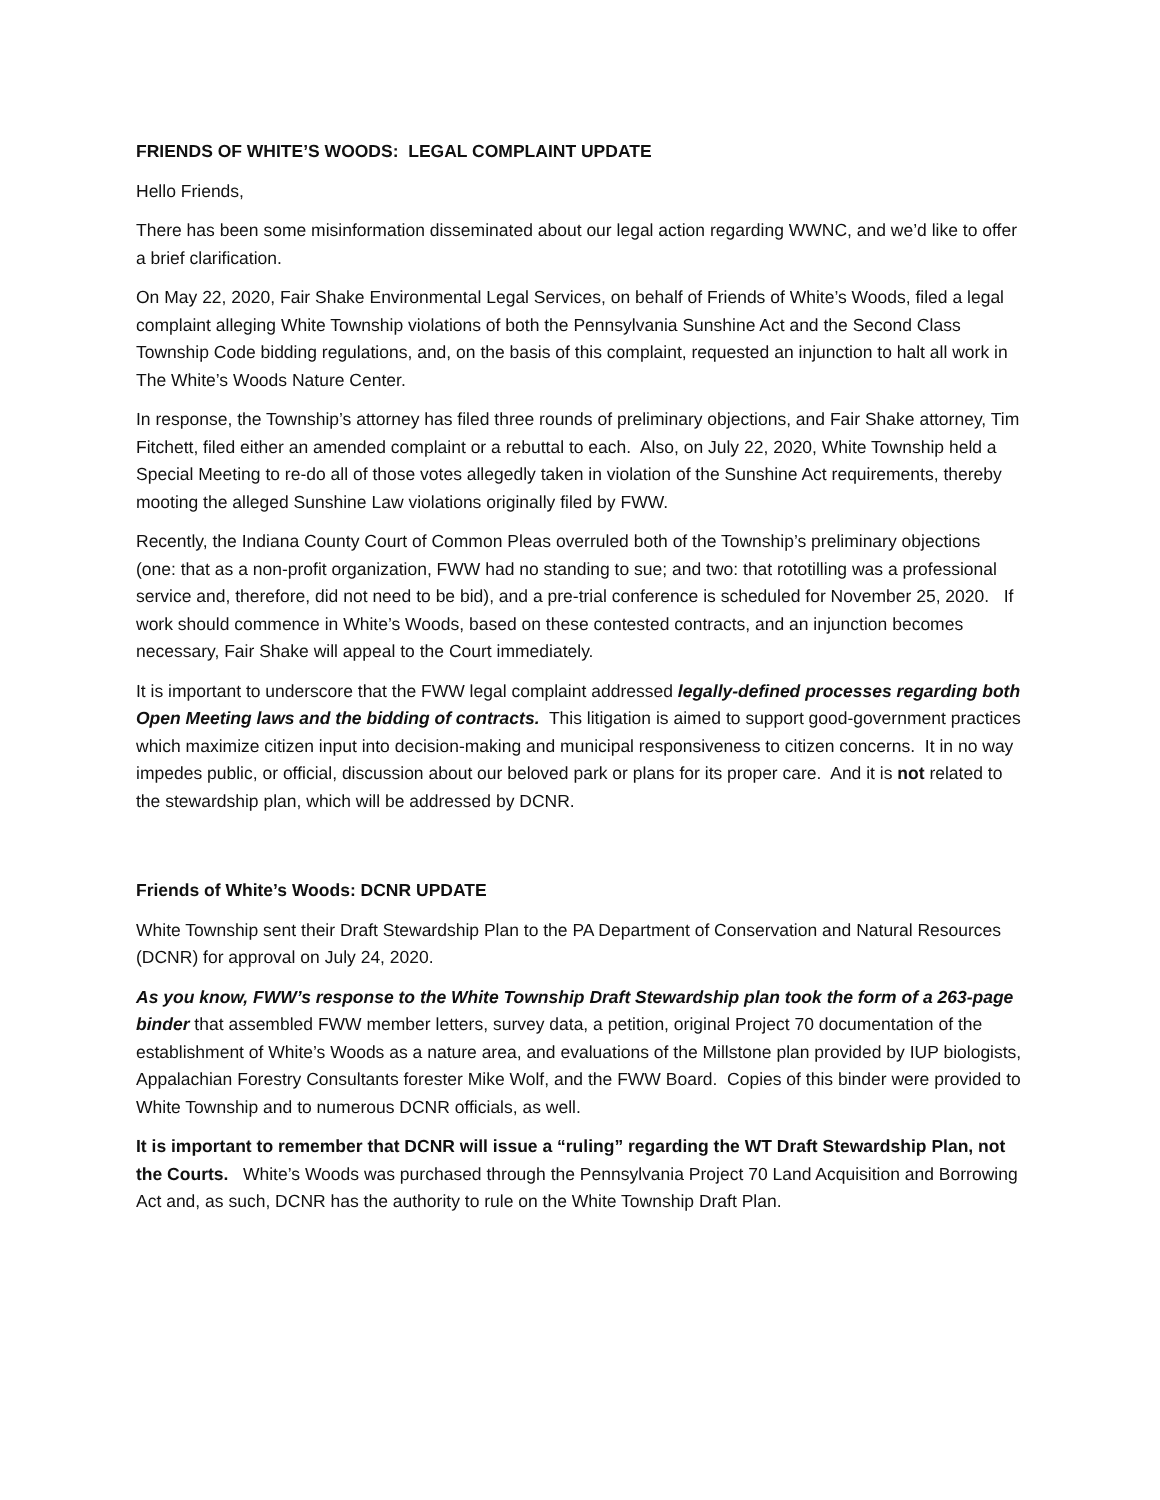FRIENDS OF WHITE’S WOODS: LEGAL COMPLAINT UPDATE
Hello Friends,
There has been some misinformation disseminated about our legal action regarding WWNC, and we’d like to offer a brief clarification.
On May 22, 2020, Fair Shake Environmental Legal Services, on behalf of Friends of White’s Woods, filed a legal complaint alleging White Township violations of both the Pennsylvania Sunshine Act and the Second Class Township Code bidding regulations, and, on the basis of this complaint, requested an injunction to halt all work in The White’s Woods Nature Center.
In response, the Township’s attorney has filed three rounds of preliminary objections, and Fair Shake attorney, Tim Fitchett, filed either an amended complaint or a rebuttal to each. Also, on July 22, 2020, White Township held a Special Meeting to re-do all of those votes allegedly taken in violation of the Sunshine Act requirements, thereby mooting the alleged Sunshine Law violations originally filed by FWW.
Recently, the Indiana County Court of Common Pleas overruled both of the Township’s preliminary objections (one: that as a non-profit organization, FWW had no standing to sue; and two: that rototilling was a professional service and, therefore, did not need to be bid), and a pre-trial conference is scheduled for November 25, 2020. If work should commence in White’s Woods, based on these contested contracts, and an injunction becomes necessary, Fair Shake will appeal to the Court immediately.
It is important to underscore that the FWW legal complaint addressed legally-defined processes regarding both Open Meeting laws and the bidding of contracts. This litigation is aimed to support good-government practices which maximize citizen input into decision-making and municipal responsiveness to citizen concerns. It in no way impedes public, or official, discussion about our beloved park or plans for its proper care. And it is not related to the stewardship plan, which will be addressed by DCNR.
Friends of White’s Woods: DCNR UPDATE
White Township sent their Draft Stewardship Plan to the PA Department of Conservation and Natural Resources (DCNR) for approval on July 24, 2020.
As you know, FWW’s response to the White Township Draft Stewardship plan took the form of a 263-page binder that assembled FWW member letters, survey data, a petition, original Project 70 documentation of the establishment of White’s Woods as a nature area, and evaluations of the Millstone plan provided by IUP biologists, Appalachian Forestry Consultants forester Mike Wolf, and the FWW Board. Copies of this binder were provided to White Township and to numerous DCNR officials, as well.
It is important to remember that DCNR will issue a “ruling” regarding the WT Draft Stewardship Plan, not the Courts. White’s Woods was purchased through the Pennsylvania Project 70 Land Acquisition and Borrowing Act and, as such, DCNR has the authority to rule on the White Township Draft Plan.